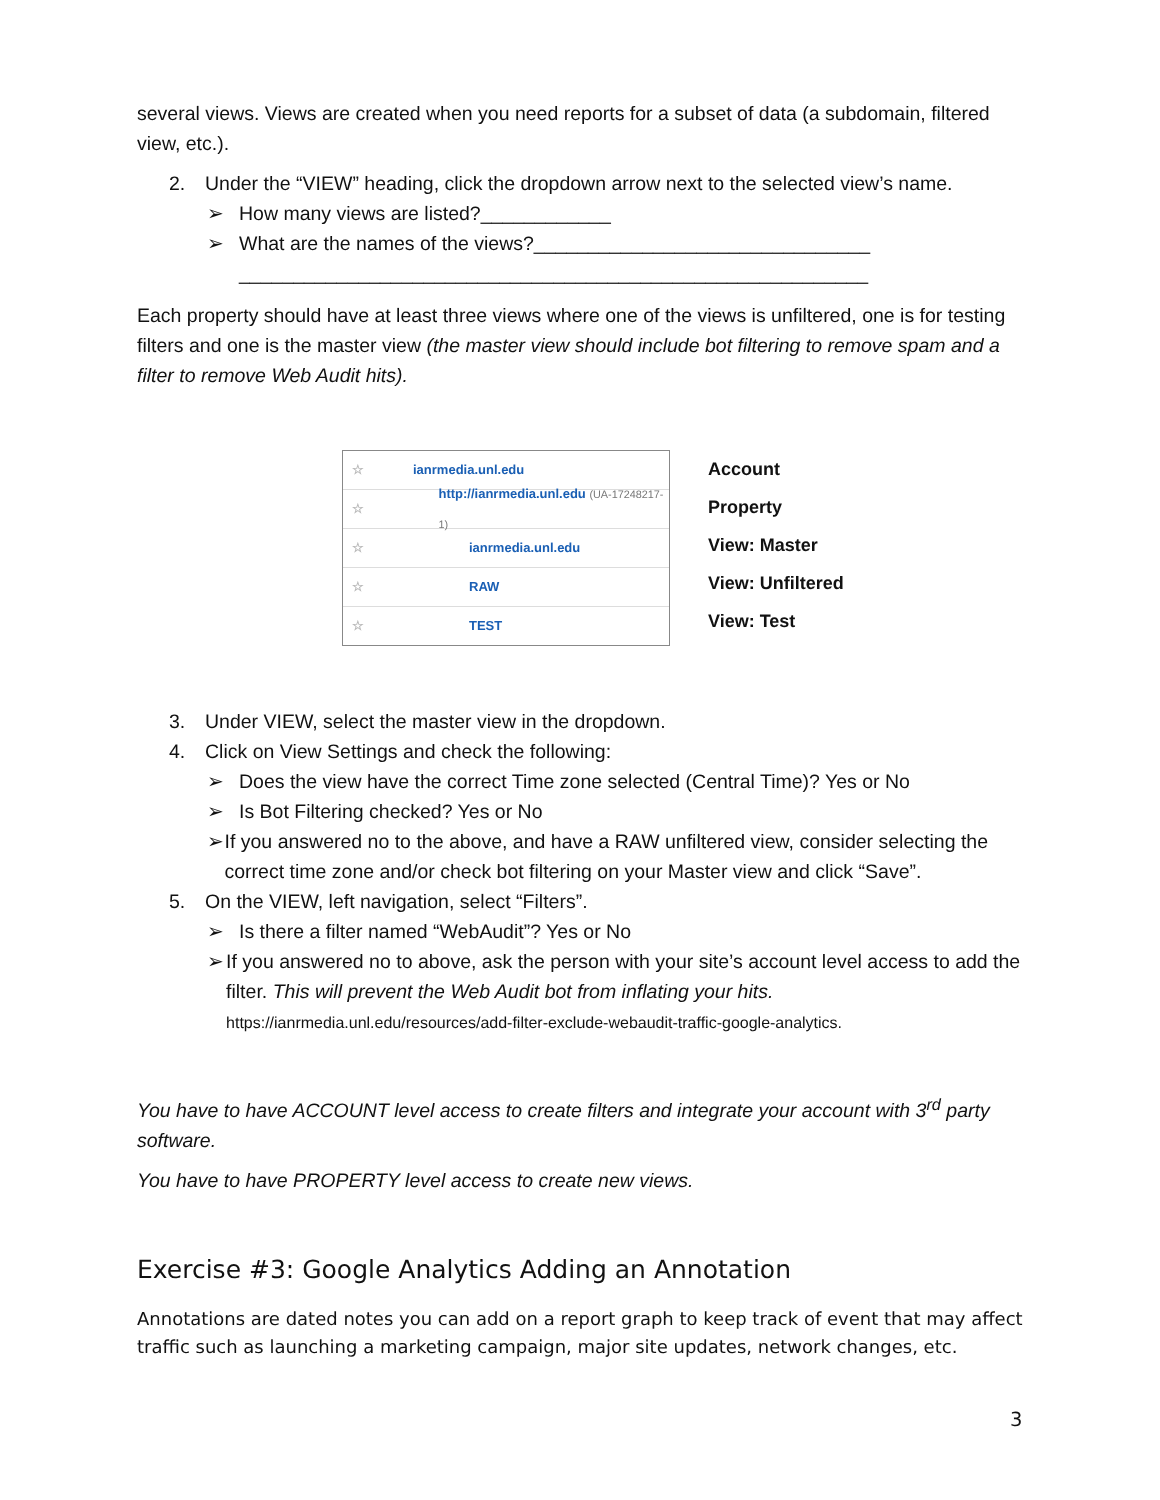several views. Views are created when you need reports for a subset of data (a subdomain, filtered view, etc.).
2. Under the “VIEW” heading, click the dropdown arrow next to the selected view’s name.
➢ How many views are listed?____________
➢ What are the names of the views?_______________________________
__________________________________________________________
Each property should have at least three views where one of the views is unfiltered, one is for testing filters and one is the master view (the master view should include bot filtering to remove spam and a filter to remove Web Audit hits).
☆ ianrmedia.unl.edu
☆ http://ianrmedia.unl.edu (UA-17248217-1)
☆ ianrmedia.unl.edu
☆ RAW
☆ TEST
Account
Property
View: Master
View: Unfiltered
View: Test
3. Under VIEW, select the master view in the dropdown.
4. Click on View Settings and check the following:
➢ Does the view have the correct Time zone selected (Central Time)? Yes or No
➢ Is Bot Filtering checked? Yes or No
➢ If you answered no to the above, and have a RAW unfiltered view, consider selecting the correct time zone and/or check bot filtering on your Master view and click “Save”.
5. On the VIEW, left navigation, select “Filters”.
➢ Is there a filter named “WebAudit”? Yes or No
➢ If you answered no to above, ask the person with your site’s account level access to add the filter. This will prevent the Web Audit bot from inflating your hits.
https://ianrmedia.unl.edu/resources/add-filter-exclude-webaudit-traffic-google-analytics.
You have to have ACCOUNT level access to create filters and integrate your account with 3<sup>rd</sup> party software.
You have to have PROPERTY level access to create new views.
Exercise #3: Google Analytics Adding an Annotation
Annotations are dated notes you can add on a report graph to keep track of event that may affect traffic such as launching a marketing campaign, major site updates, network changes, etc.
3